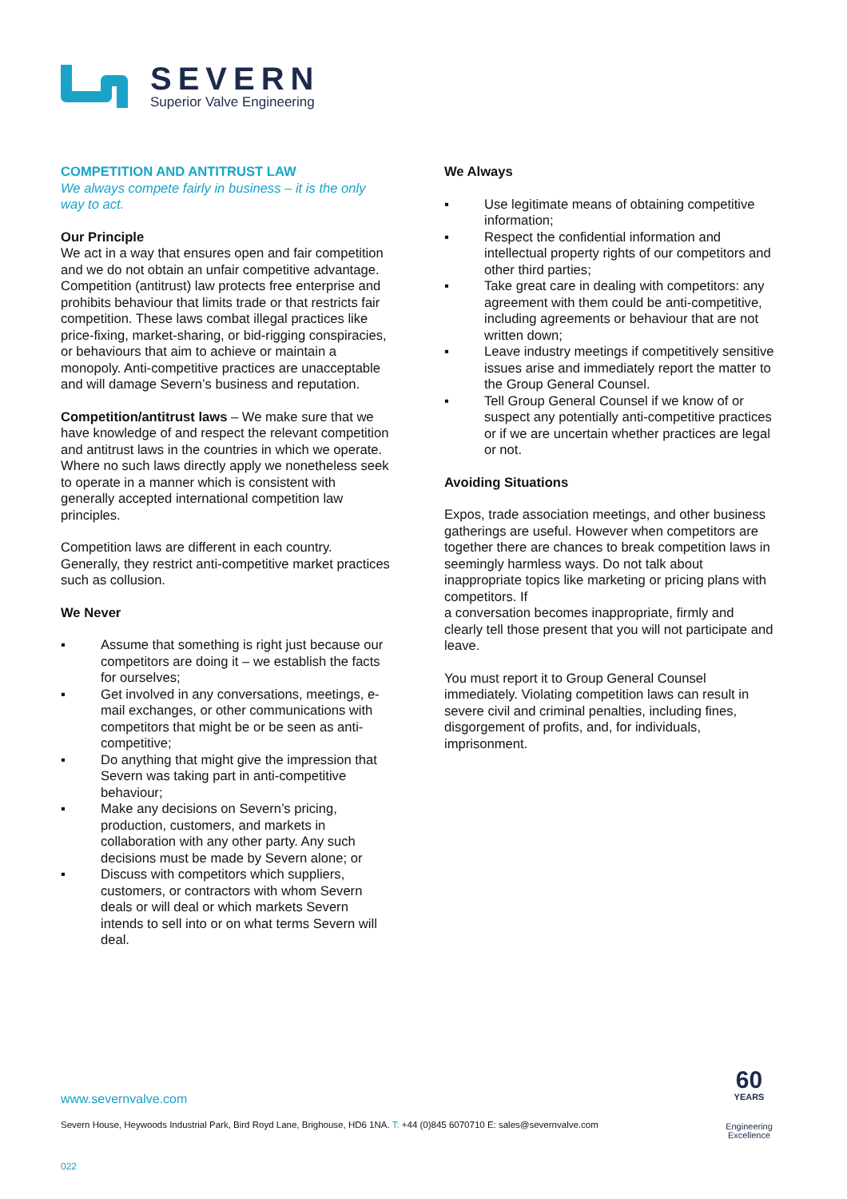SEVERN
Superior Valve Engineering
COMPETITION AND ANTITRUST LAW
We always compete fairly in business – it is the only way to act.
Our Principle
We act in a way that ensures open and fair competition and we do not obtain an unfair competitive advantage. Competition (antitrust) law protects free enterprise and prohibits behaviour that limits trade or that restricts fair competition. These laws combat illegal practices like price-fixing, market-sharing, or bid-rigging conspiracies, or behaviours that aim to achieve or maintain a monopoly. Anti-competitive practices are unacceptable and will damage Severn’s business and reputation.
Competition/antitrust laws – We make sure that we have knowledge of and respect the relevant competition and antitrust laws in the countries in which we operate. Where no such laws directly apply we nonetheless seek to operate in a manner which is consistent with generally accepted international competition law principles.
Competition laws are different in each country. Generally, they restrict anti-competitive market practices such as collusion.
We Never
▪ Assume that something is right just because our competitors are doing it – we establish the facts for ourselves;
▪ Get involved in any conversations, meetings, e-mail exchanges, or other communications with competitors that might be or be seen as anti-competitive;
▪ Do anything that might give the impression that Severn was taking part in anti-competitive behaviour;
▪ Make any decisions on Severn’s pricing, production, customers, and markets in collaboration with any other party. Any such decisions must be made by Severn alone; or
▪ Discuss with competitors which suppliers, customers, or contractors with whom Severn deals or will deal or which markets Severn intends to sell into or on what terms Severn will deal.
We Always
▪ Use legitimate means of obtaining competitive information;
▪ Respect the confidential information and intellectual property rights of our competitors and other third parties;
▪ Take great care in dealing with competitors: any agreement with them could be anti-competitive, including agreements or behaviour that are not written down;
▪ Leave industry meetings if competitively sensitive issues arise and immediately report the matter to the Group General Counsel.
▪ Tell Group General Counsel if we know of or suspect any potentially anti-competitive practices or if we are uncertain whether practices are legal or not.
Avoiding Situations
Expos, trade association meetings, and other business gatherings are useful. However when competitors are together there are chances to break competition laws in seemingly harmless ways. Do not talk about inappropriate topics like marketing or pricing plans with competitors. If
a conversation becomes inappropriate, firmly and clearly tell those present that you will not participate and leave.
You must report it to Group General Counsel immediately. Violating competition laws can result in severe civil and criminal penalties, including fines, disgorgement of profits, and, for individuals, imprisonment.
www.severnvalve.com
Severn House, Heywoods Industrial Park, Bird Royd Lane, Brighouse, HD6 1NA. T: +44 (0)845 6070710 E: sales@severnvalve.com
022
60
YEARS
Engineering
Excellence